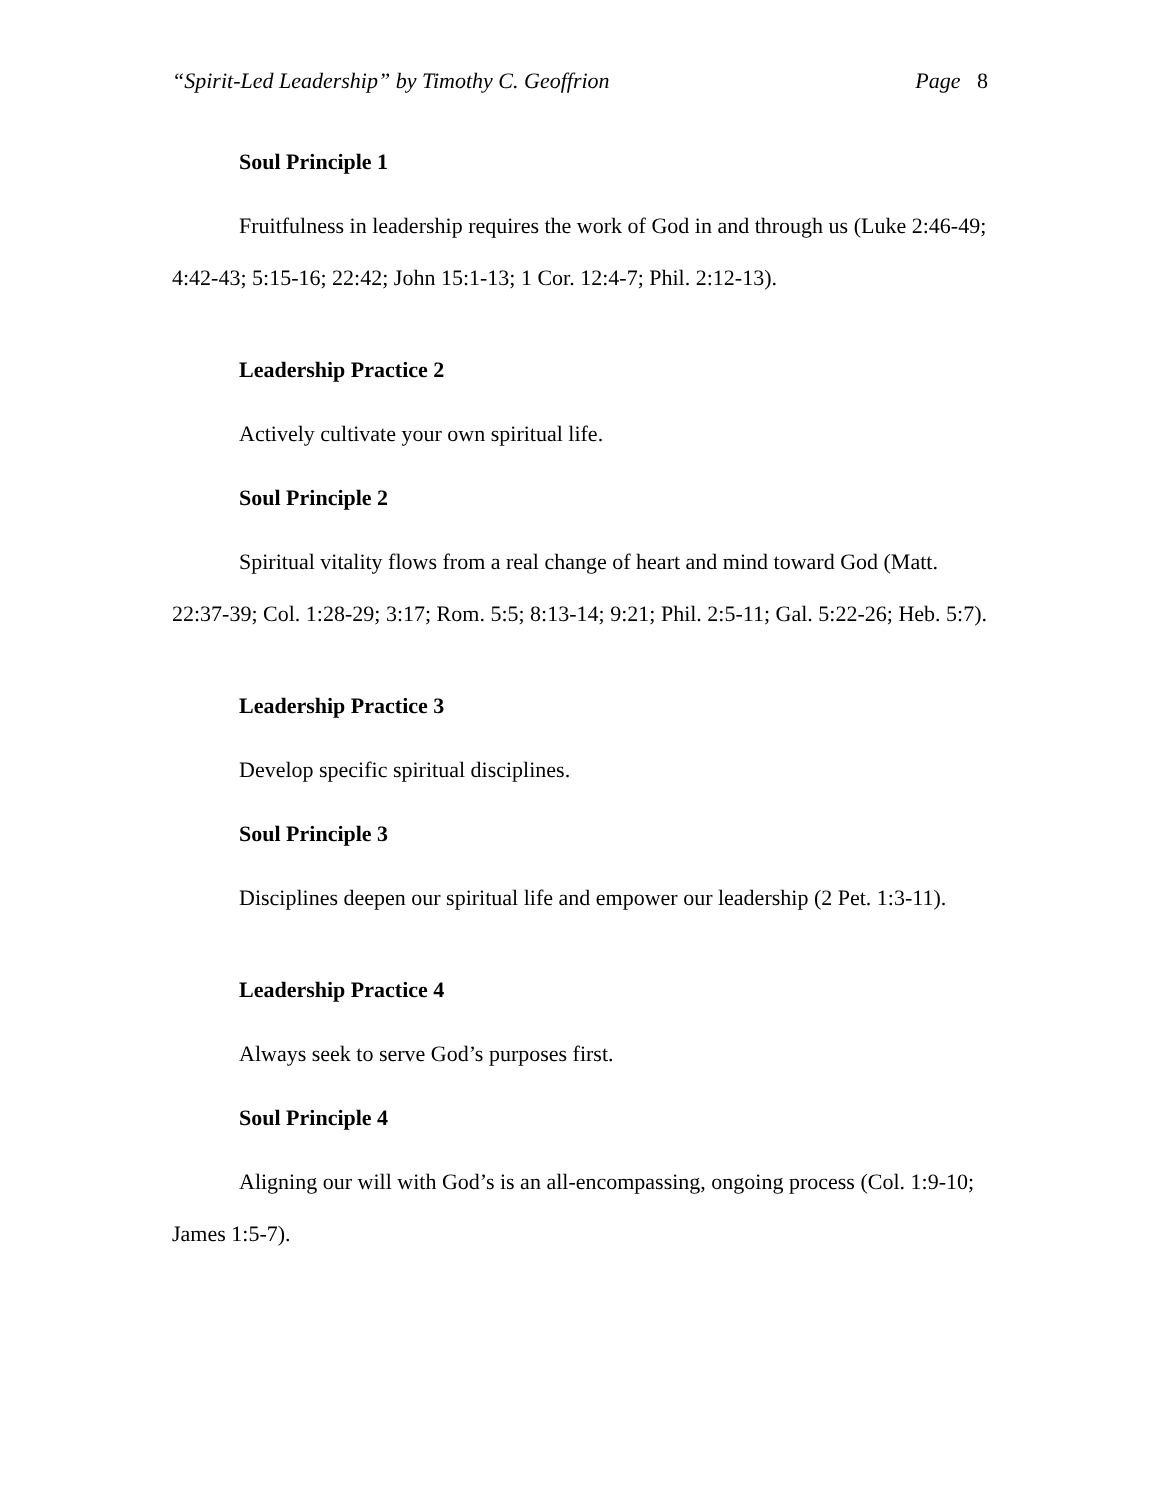“Spirit-Led Leadership” by Timothy C. Geoffrion Page 8
Soul Principle 1
Fruitfulness in leadership requires the work of God in and through us (Luke 2:46-49; 4:42-43; 5:15-16; 22:42; John 15:1-13; 1 Cor. 12:4-7; Phil. 2:12-13).
Leadership Practice 2
Actively cultivate your own spiritual life.
Soul Principle 2
Spiritual vitality flows from a real change of heart and mind toward God (Matt. 22:37-39; Col. 1:28-29; 3:17; Rom. 5:5; 8:13-14; 9:21; Phil. 2:5-11; Gal. 5:22-26; Heb. 5:7).
Leadership Practice 3
Develop specific spiritual disciplines.
Soul Principle 3
Disciplines deepen our spiritual life and empower our leadership (2 Pet. 1:3-11).
Leadership Practice 4
Always seek to serve God’s purposes first.
Soul Principle 4
Aligning our will with God’s is an all-encompassing, ongoing process (Col. 1:9-10; James 1:5-7).